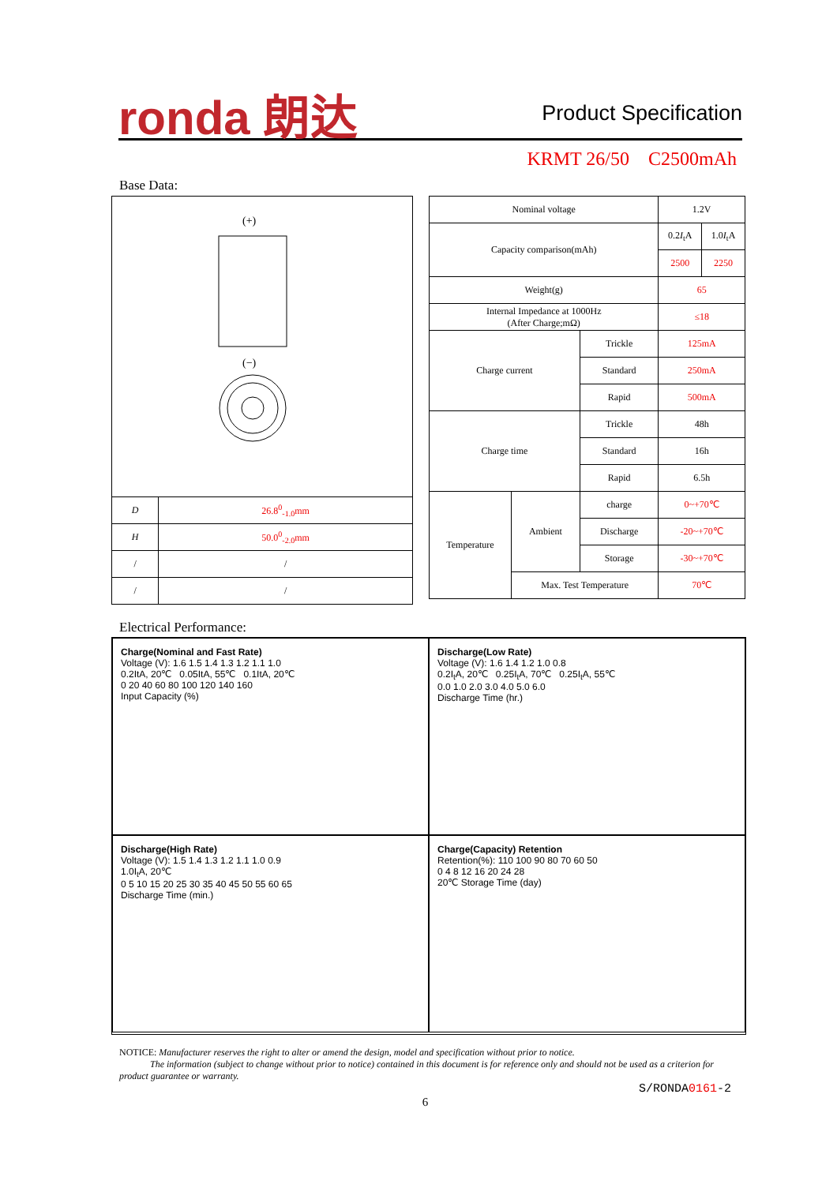ronda 朗达 Product Specification
KRMT 26/50 C2500mAh
Base Data:
(+)
(−)
| D | 26.8<sup>0</sup><sub>-1.0</sub>mm |
| H | 50.0<sup>0</sup><sub>-2.0</sub>mm |
| / | / |
| / | / |
| Nominal voltage | | | 1.2V | |
| Capacity comparison(mAh) | | | 0.2 I<sub>t</sub>A | 1.0 I<sub>t</sub>A |
| | | | 2500 | 2250 |
| Weight(g) | | | 65 | |
| Internal Impedance at 1000Hz (After Charge;mΩ) | | | ≤18 | |
| Charge current | | Trickle | 125mA | |
| | | Standard | 250mA | |
| | | Rapid | 500mA | |
| Charge time | | Trickle | 48h | |
| | | Standard | 16h | |
| | | Rapid | 6.5h | |
| Temperature | Ambient | charge | 0~+70℃ | |
| | | Discharge | -20~+70℃ | |
| | | Storage | -30~+70℃ | |
| | Max. Test Temperature | | 70℃ | |
Electrical Performance:
Charge(Nominal and Fast Rate)
Voltage (V): 1.6 1.5 1.4 1.3 1.2 1.1 1.0
0.2ItA, 20℃ 0.05ItA, 55℃ 0.1ItA, 20℃
0 20 40 60 80 100 120 140 160
Input Capacity (%)
Discharge(Low Rate)
Voltage (V): 1.6 1.4 1.2 1.0 0.8
0.2I<sub>t</sub>A, 20℃ 0.25I<sub>t</sub>A, 70℃ 0.25I<sub>t</sub>A, 55℃
0.0 1.0 2.0 3.0 4.0 5.0 6.0
Discharge Time (hr.)
Discharge(High Rate)
Voltage (V): 1.5 1.4 1.3 1.2 1.1 1.0 0.9
1.0I<sub>t</sub>A, 20℃
0 5 10 15 20 25 30 35 40 45 50 55 60 65
Discharge Time (min.)
Charge(Capacity) Retention
Retention(%): 110 100 90 80 70 60 50
0 4 8 12 16 20 24 28
20℃ Storage Time (day)
NOTICE: Manufacturer reserves the right to alter or amend the design, model and specification without prior to notice.
The information (subject to change without prior to notice) contained in this document is for reference only and should not be used as a criterion for product guarantee or warranty.
S/RONDA0161-2
6